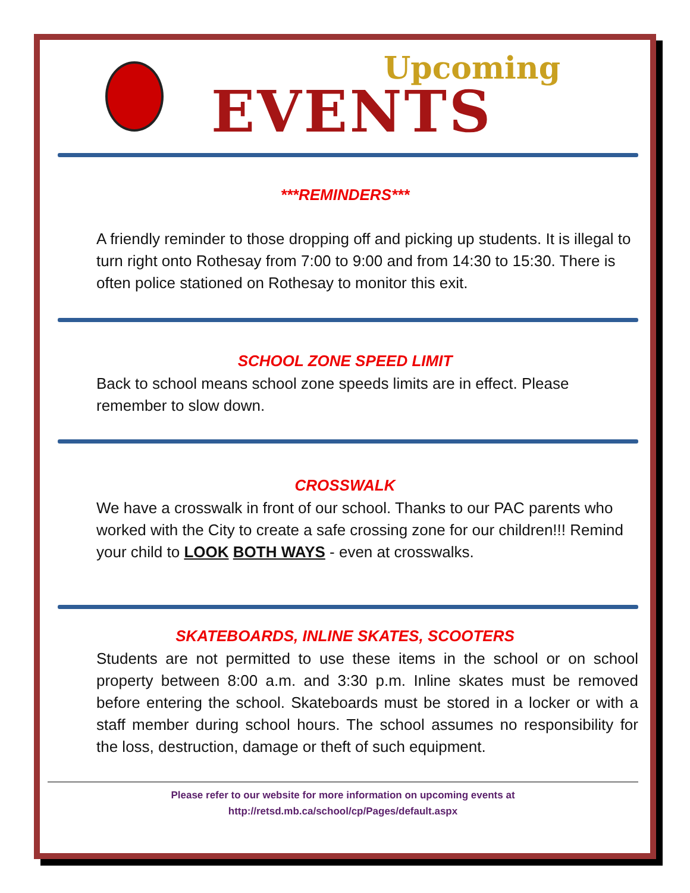Upcoming
EVENTS
***REMINDERS***
A friendly reminder to those dropping off and picking up students. It is illegal to turn right onto Rothesay from 7:00 to 9:00 and from 14:30 to 15:30. There is often police stationed on Rothesay to monitor this exit.
SCHOOL ZONE SPEED LIMIT
Back to school means school zone speeds limits are in effect. Please remember to slow down.
CROSSWALK
We have a crosswalk in front of our school. Thanks to our PAC parents who worked with the City to create a safe crossing zone for our children!!! Remind your child to LOOK BOTH WAYS - even at crosswalks.
SKATEBOARDS, INLINE SKATES, SCOOTERS
Students are not permitted to use these items in the school or on school property between 8:00 a.m. and 3:30 p.m. Inline skates must be removed before entering the school. Skateboards must be stored in a locker or with a staff member during school hours. The school assumes no responsibility for the loss, destruction, damage or theft of such equipment.
Please refer to our website for more information on upcoming events at
http://retsd.mb.ca/school/cp/Pages/default.aspx